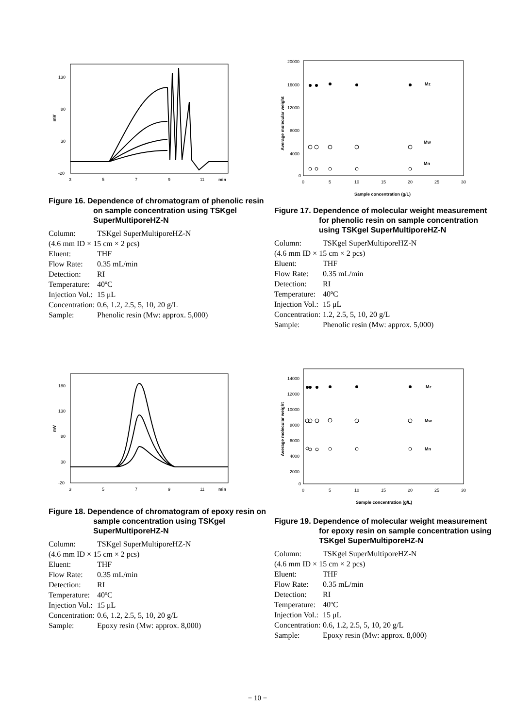mV
130
80
30
-20
3
5
7
9
11
min
Figure 16. Dependence of chromatogram of phenolic resin on sample concentration using TSKgel SuperMultiporeHZ-N
Column: TSKgel SuperMultiporeHZ-N
(4.6 mm ID × 15 cm × 2 pcs)
Eluent: THF
Flow Rate: 0.35 mL/min
Detection: RI
Temperature: 40ºC
Injection Vol.: 15 μL
Concentration: 0.6, 1.2, 2.5, 5, 10, 20 g/L
Sample: Phenolic resin (Mw: approx. 5,000)
Average molecular weight
20000
16000
12000
8000
4000
0
0
5
10
15
20
25
30
Sample concentration (g/L)
Mz
Mw
Mn
Figure 17. Dependence of molecular weight measurement for phenolic resin on sample concentration using TSKgel SuperMultiporeHZ-N
Column: TSKgel SuperMultiporeHZ-N
(4.6 mm ID × 15 cm × 2 pcs)
Eluent: THF
Flow Rate: 0.35 mL/min
Detection: RI
Temperature: 40ºC
Injection Vol.: 15 μL
Concentration: 1.2, 2.5, 5, 10, 20 g/L
Sample: Phenolic resin (Mw: approx. 5,000)
mV
180
130
80
30
-20
3
5
7
9
11
min
Figure 18. Dependence of chromatogram of epoxy resin on sample concentration using TSKgel SuperMultiporeHZ-N
Column: TSKgel SuperMultiporeHZ-N
(4.6 mm ID × 15 cm × 2 pcs)
Eluent: THF
Flow Rate: 0.35 mL/min
Detection: RI
Temperature: 40ºC
Injection Vol.: 15 μL
Concentration: 0.6, 1.2, 2.5, 5, 10, 20 g/L
Sample: Epoxy resin (Mw: approx. 8,000)
Average molecular weight
14000
12000
10000
8000
6000
4000
2000
0
0
5
10
15
20
25
30
Sample concentration (g/L)
Mz
Mw
Mn
Figure 19. Dependence of molecular weight measurement for epoxy resin on sample concentration using TSKgel SuperMultiporeHZ-N
Column: TSKgel SuperMultiporeHZ-N
(4.6 mm ID × 15 cm × 2 pcs)
Eluent: THF
Flow Rate: 0.35 mL/min
Detection: RI
Temperature: 40ºC
Injection Vol.: 15 μL
Concentration: 0.6, 1.2, 2.5, 5, 10, 20 g/L
Sample: Epoxy resin (Mw: approx. 8,000)
− 10 −